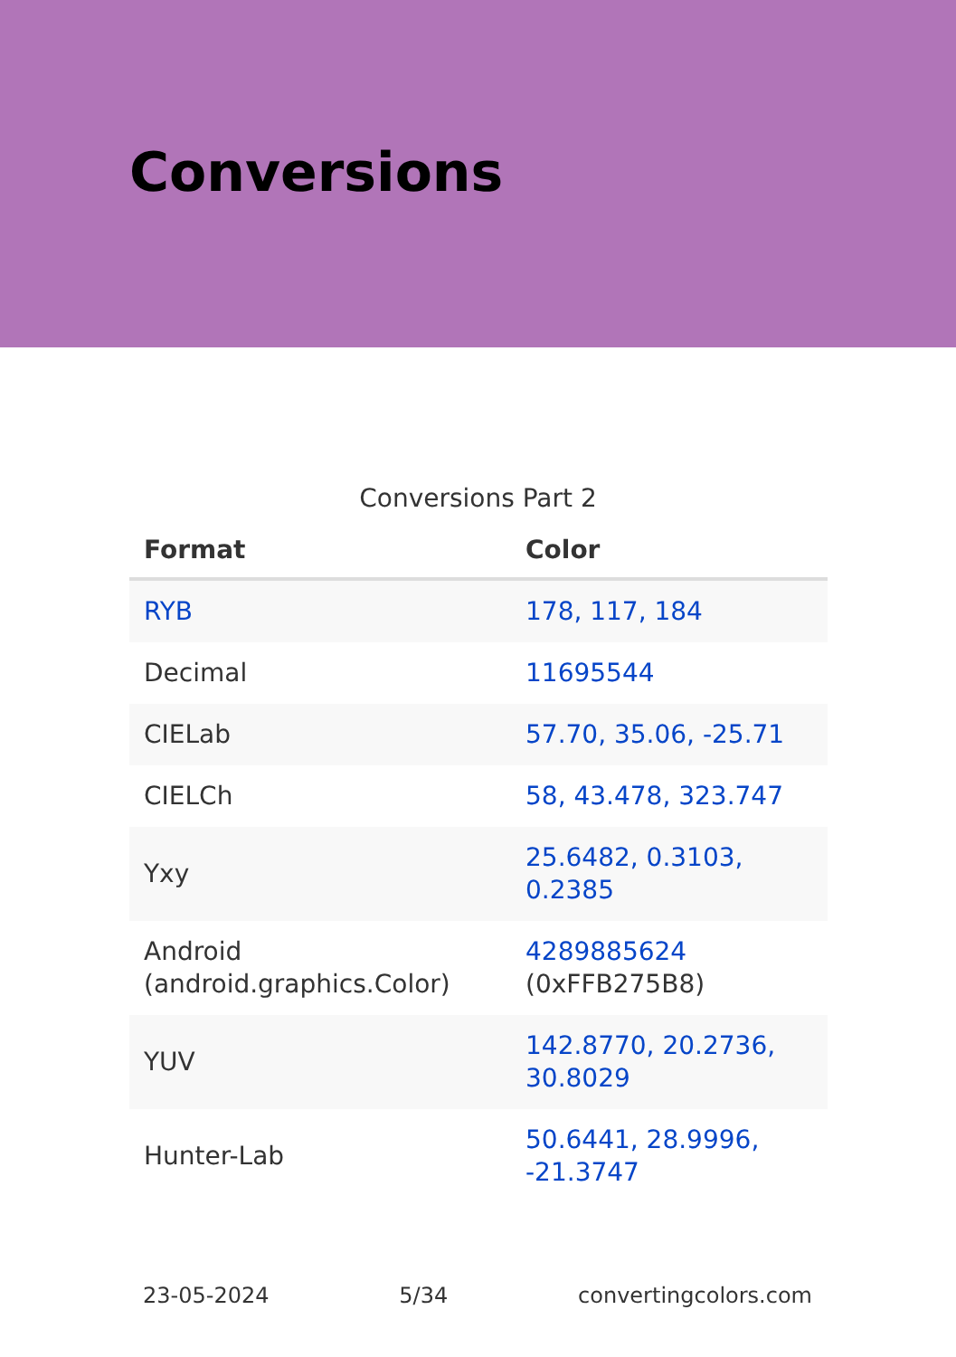Conversions
Conversions Part 2
| Format | Color |
| --- | --- |
| RYB | 178, 117, 184 |
| Decimal | 11695544 |
| CIELab | 57.70, 35.06, -25.71 |
| CIELCh | 58, 43.478, 323.747 |
| Yxy | 25.6482, 0.3103, 0.2385 |
| Android (android.graphics.Color) | 4289885624 (0xFFB275B8) |
| YUV | 142.8770, 20.2736, 30.8029 |
| Hunter-Lab | 50.6441, 28.9996, -21.3747 |
23-05-2024 5/34 convertingcolors.com